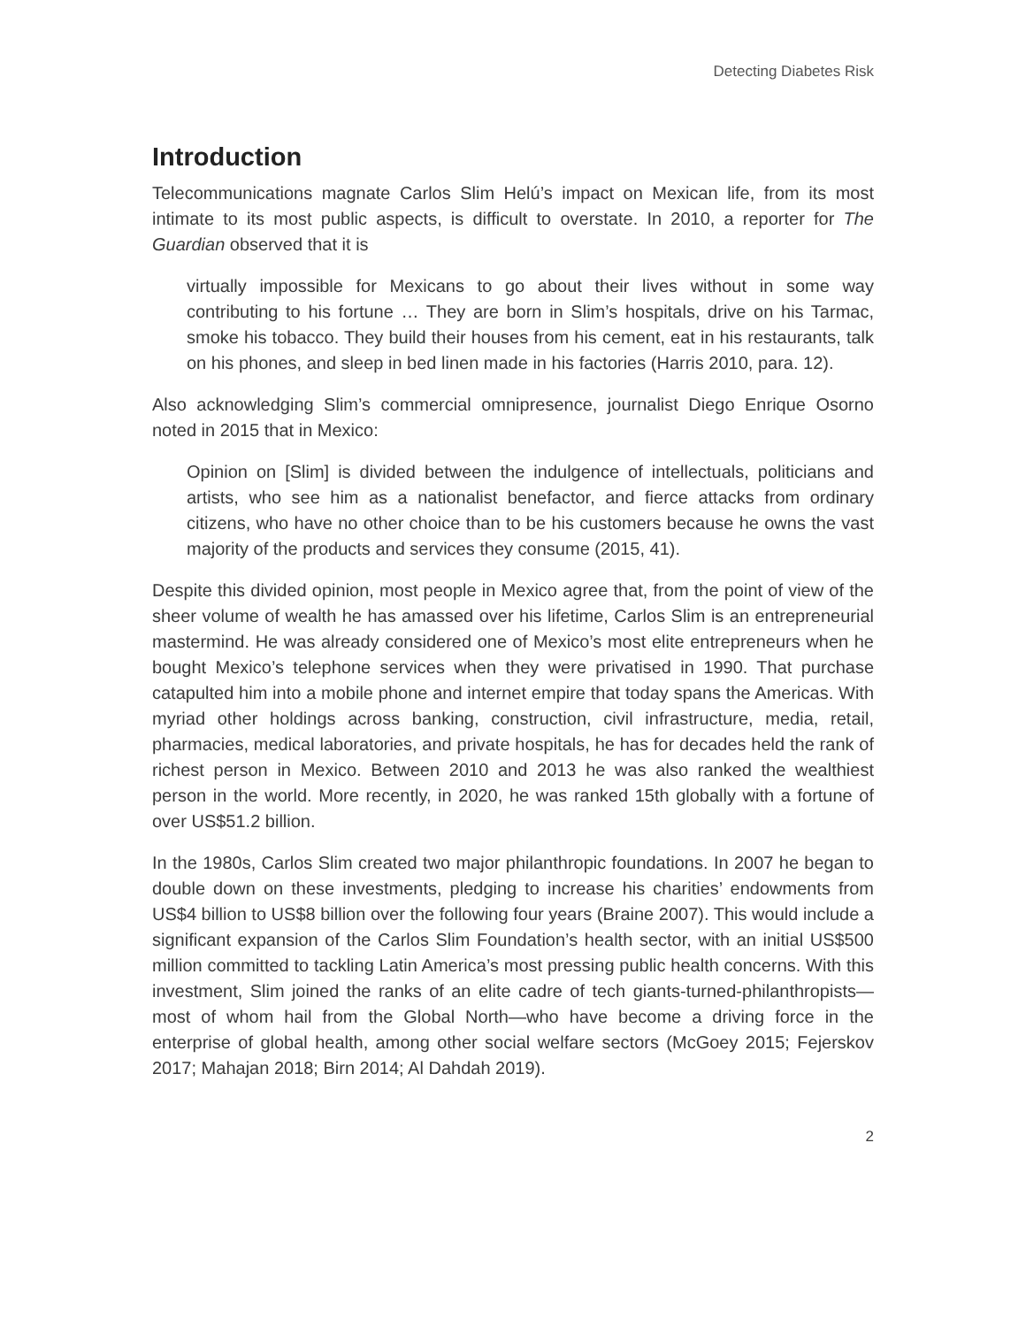Detecting Diabetes Risk
Introduction
Telecommunications magnate Carlos Slim Helú’s impact on Mexican life, from its most intimate to its most public aspects, is difficult to overstate. In 2010, a reporter for The Guardian observed that it is
virtually impossible for Mexicans to go about their lives without in some way contributing to his fortune … They are born in Slim’s hospitals, drive on his Tarmac, smoke his tobacco. They build their houses from his cement, eat in his restaurants, talk on his phones, and sleep in bed linen made in his factories (Harris 2010, para. 12).
Also acknowledging Slim’s commercial omnipresence, journalist Diego Enrique Osorno noted in 2015 that in Mexico:
Opinion on [Slim] is divided between the indulgence of intellectuals, politicians and artists, who see him as a nationalist benefactor, and fierce attacks from ordinary citizens, who have no other choice than to be his customers because he owns the vast majority of the products and services they consume (2015, 41).
Despite this divided opinion, most people in Mexico agree that, from the point of view of the sheer volume of wealth he has amassed over his lifetime, Carlos Slim is an entrepreneurial mastermind. He was already considered one of Mexico’s most elite entrepreneurs when he bought Mexico’s telephone services when they were privatised in 1990. That purchase catapulted him into a mobile phone and internet empire that today spans the Americas. With myriad other holdings across banking, construction, civil infrastructure, media, retail, pharmacies, medical laboratories, and private hospitals, he has for decades held the rank of richest person in Mexico. Between 2010 and 2013 he was also ranked the wealthiest person in the world. More recently, in 2020, he was ranked 15th globally with a fortune of over US$51.2 billion.
In the 1980s, Carlos Slim created two major philanthropic foundations. In 2007 he began to double down on these investments, pledging to increase his charities’ endowments from US$4 billion to US$8 billion over the following four years (Braine 2007). This would include a significant expansion of the Carlos Slim Foundation’s health sector, with an initial US$500 million committed to tackling Latin America’s most pressing public health concerns. With this investment, Slim joined the ranks of an elite cadre of tech giants-turned-philanthropists—most of whom hail from the Global North—who have become a driving force in the enterprise of global health, among other social welfare sectors (McGoey 2015; Fejerskov 2017; Mahajan 2018; Birn 2014; Al Dahdah 2019).
2